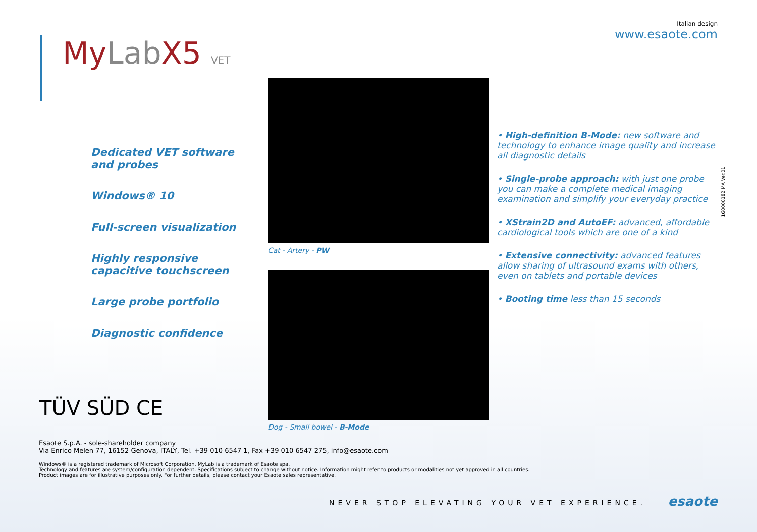Italian design
www.esaote.com
MyLab X5 VET
Dedicated VET software and probes
Windows® 10
Full-screen visualization
Highly responsive capacitive touchscreen
Large probe portfolio
Diagnostic confidence
Cat - Artery - PW
Dog - Small bowel - B-Mode
• High-definition B-Mode: new software and technology to enhance image quality and increase all diagnostic details
• Single-probe approach: with just one probe you can make a complete medical imaging examination and simplify your everyday practice
• XStrain2D and AutoEF: advanced, affordable cardiological tools which are one of a kind
• Extensive connectivity: advanced features allow sharing of ultrasound exams with others, even on tablets and portable devices
• Booting time less than 15 seconds
160000182 MA Ver.01
TÜV SÜD CE
Esaote S.p.A. - sole-shareholder company
Via Enrico Melen 77, 16152 Genova, ITALY, Tel. +39 010 6547 1, Fax +39 010 6547 275, info@esaote.com
Windows® is a registered trademark of Microsoft Corporation. MyLab is a trademark of Esaote spa.
Technology and features are system/configuration dependent. Specifications subject to change without notice. Information might refer to products or modalities not yet approved in all countries.
Product images are for illustrative purposes only. For further details, please contact your Esaote sales representative.
NEVER STOP ELEVATING YOUR VET EXPERIENCE.
esaote